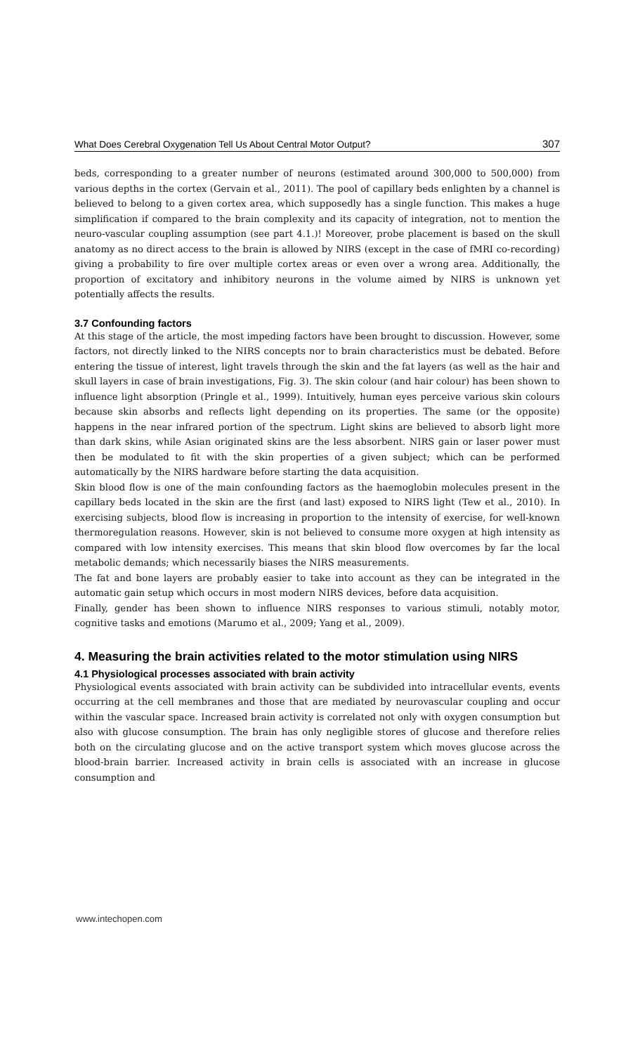What Does Cerebral Oxygenation Tell Us About Central Motor Output? 307
beds, corresponding to a greater number of neurons (estimated around 300,000 to 500,000) from various depths in the cortex (Gervain et al., 2011). The pool of capillary beds enlighten by a channel is believed to belong to a given cortex area, which supposedly has a single function. This makes a huge simplification if compared to the brain complexity and its capacity of integration, not to mention the neuro-vascular coupling assumption (see part 4.1.)! Moreover, probe placement is based on the skull anatomy as no direct access to the brain is allowed by NIRS (except in the case of fMRI co-recording) giving a probability to fire over multiple cortex areas or even over a wrong area. Additionally, the proportion of excitatory and inhibitory neurons in the volume aimed by NIRS is unknown yet potentially affects the results.
3.7 Confounding factors
At this stage of the article, the most impeding factors have been brought to discussion. However, some factors, not directly linked to the NIRS concepts nor to brain characteristics must be debated. Before entering the tissue of interest, light travels through the skin and the fat layers (as well as the hair and skull layers in case of brain investigations, Fig. 3). The skin colour (and hair colour) has been shown to influence light absorption (Pringle et al., 1999). Intuitively, human eyes perceive various skin colours because skin absorbs and reflects light depending on its properties. The same (or the opposite) happens in the near infrared portion of the spectrum. Light skins are believed to absorb light more than dark skins, while Asian originated skins are the less absorbent. NIRS gain or laser power must then be modulated to fit with the skin properties of a given subject; which can be performed automatically by the NIRS hardware before starting the data acquisition.
Skin blood flow is one of the main confounding factors as the haemoglobin molecules present in the capillary beds located in the skin are the first (and last) exposed to NIRS light (Tew et al., 2010). In exercising subjects, blood flow is increasing in proportion to the intensity of exercise, for well-known thermoregulation reasons. However, skin is not believed to consume more oxygen at high intensity as compared with low intensity exercises. This means that skin blood flow overcomes by far the local metabolic demands; which necessarily biases the NIRS measurements.
The fat and bone layers are probably easier to take into account as they can be integrated in the automatic gain setup which occurs in most modern NIRS devices, before data acquisition.
Finally, gender has been shown to influence NIRS responses to various stimuli, notably motor, cognitive tasks and emotions (Marumo et al., 2009; Yang et al., 2009).
4. Measuring the brain activities related to the motor stimulation using NIRS
4.1 Physiological processes associated with brain activity
Physiological events associated with brain activity can be subdivided into intracellular events, events occurring at the cell membranes and those that are mediated by neurovascular coupling and occur within the vascular space. Increased brain activity is correlated not only with oxygen consumption but also with glucose consumption. The brain has only negligible stores of glucose and therefore relies both on the circulating glucose and on the active transport system which moves glucose across the blood-brain barrier. Increased activity in brain cells is associated with an increase in glucose consumption and
www.intechopen.com